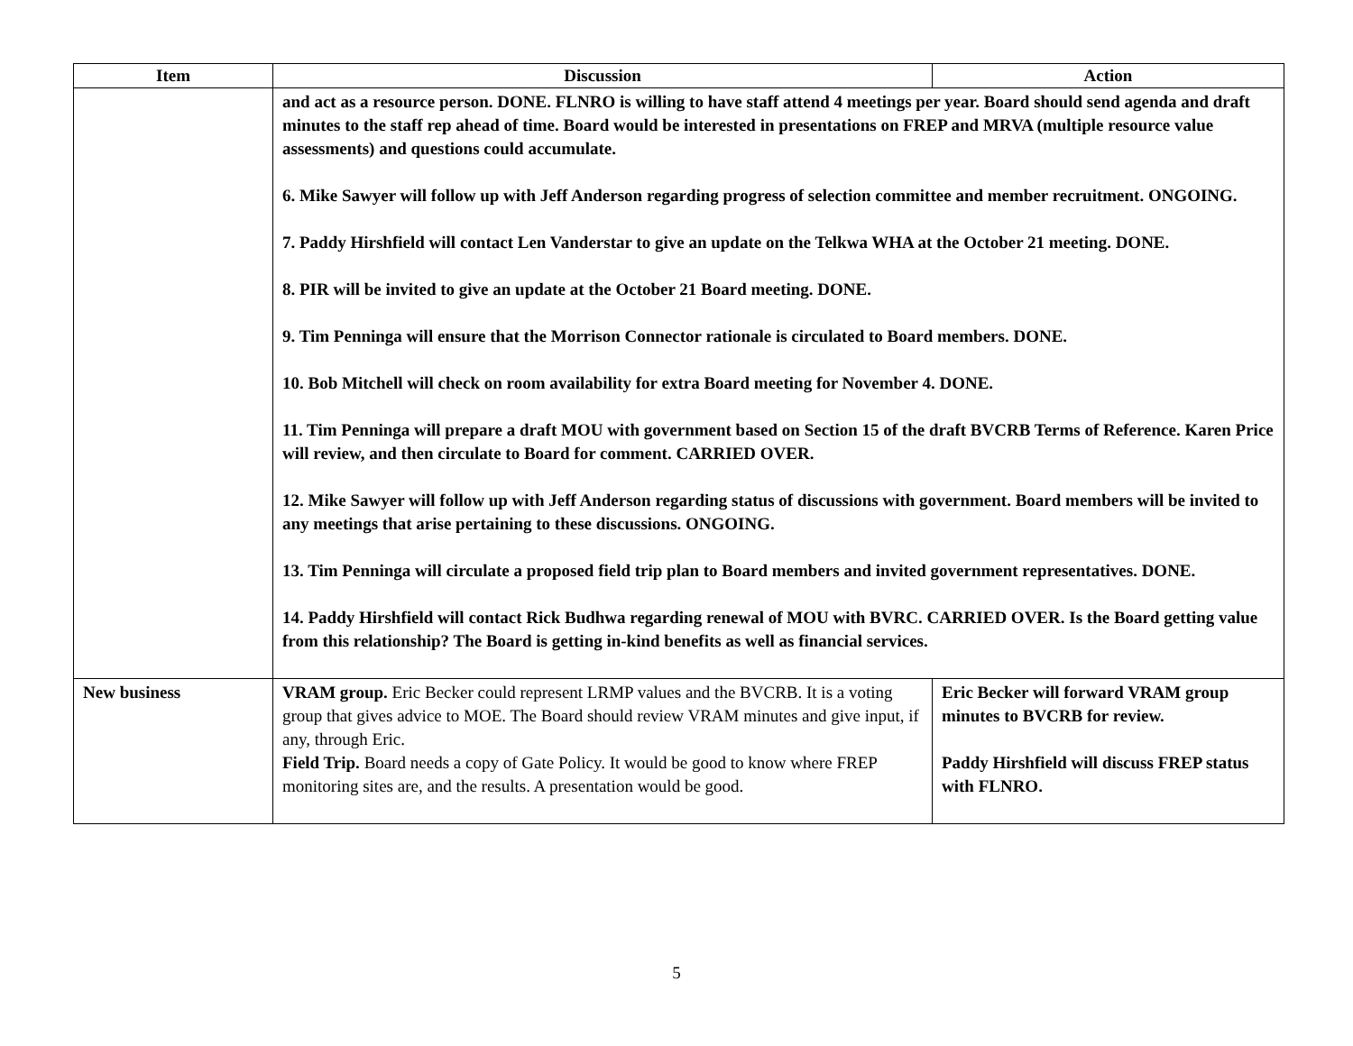| Item | Discussion | Action |
| --- | --- | --- |
| | and act as a resource person. DONE. FLNRO is willing to have staff attend 4 meetings per year. Board should send agenda and draft minutes to the staff rep ahead of time. Board would be interested in presentations on FREP and MRVA (multiple resource value assessments) and questions could accumulate. 6. Mike Sawyer will follow up with Jeff Anderson regarding progress of selection committee and member recruitment. ONGOING. 7. Paddy Hirshfield will contact Len Vanderstar to give an update on the Telkwa WHA at the October 21 meeting. DONE. 8. PIR will be invited to give an update at the October 21 Board meeting. DONE. 9. Tim Penninga will ensure that the Morrison Connector rationale is circulated to Board members. DONE. 10. Bob Mitchell will check on room availability for extra Board meeting for November 4. DONE. 11. Tim Penninga will prepare a draft MOU with government based on Section 15 of the draft BVCRB Terms of Reference. Karen Price will review, and then circulate to Board for comment. CARRIED OVER. 12. Mike Sawyer will follow up with Jeff Anderson regarding status of discussions with government. Board members will be invited to any meetings that arise pertaining to these discussions. ONGOING. 13. Tim Penninga will circulate a proposed field trip plan to Board members and invited government representatives. DONE. 14. Paddy Hirshfield will contact Rick Budhwa regarding renewal of MOU with BVRC. CARRIED OVER. Is the Board getting value from this relationship? The Board is getting in-kind benefits as well as financial services. | |
| New business | VRAM group. Eric Becker could represent LRMP values and the BVCRB. It is a voting group that gives advice to MOE. The Board should review VRAM minutes and give input, if any, through Eric. Field Trip. Board needs a copy of Gate Policy. It would be good to know where FREP monitoring sites are, and the results. A presentation would be good. | Eric Becker will forward VRAM group minutes to BVCRB for review. Paddy Hirshfield will discuss FREP status with FLNRO. |
5